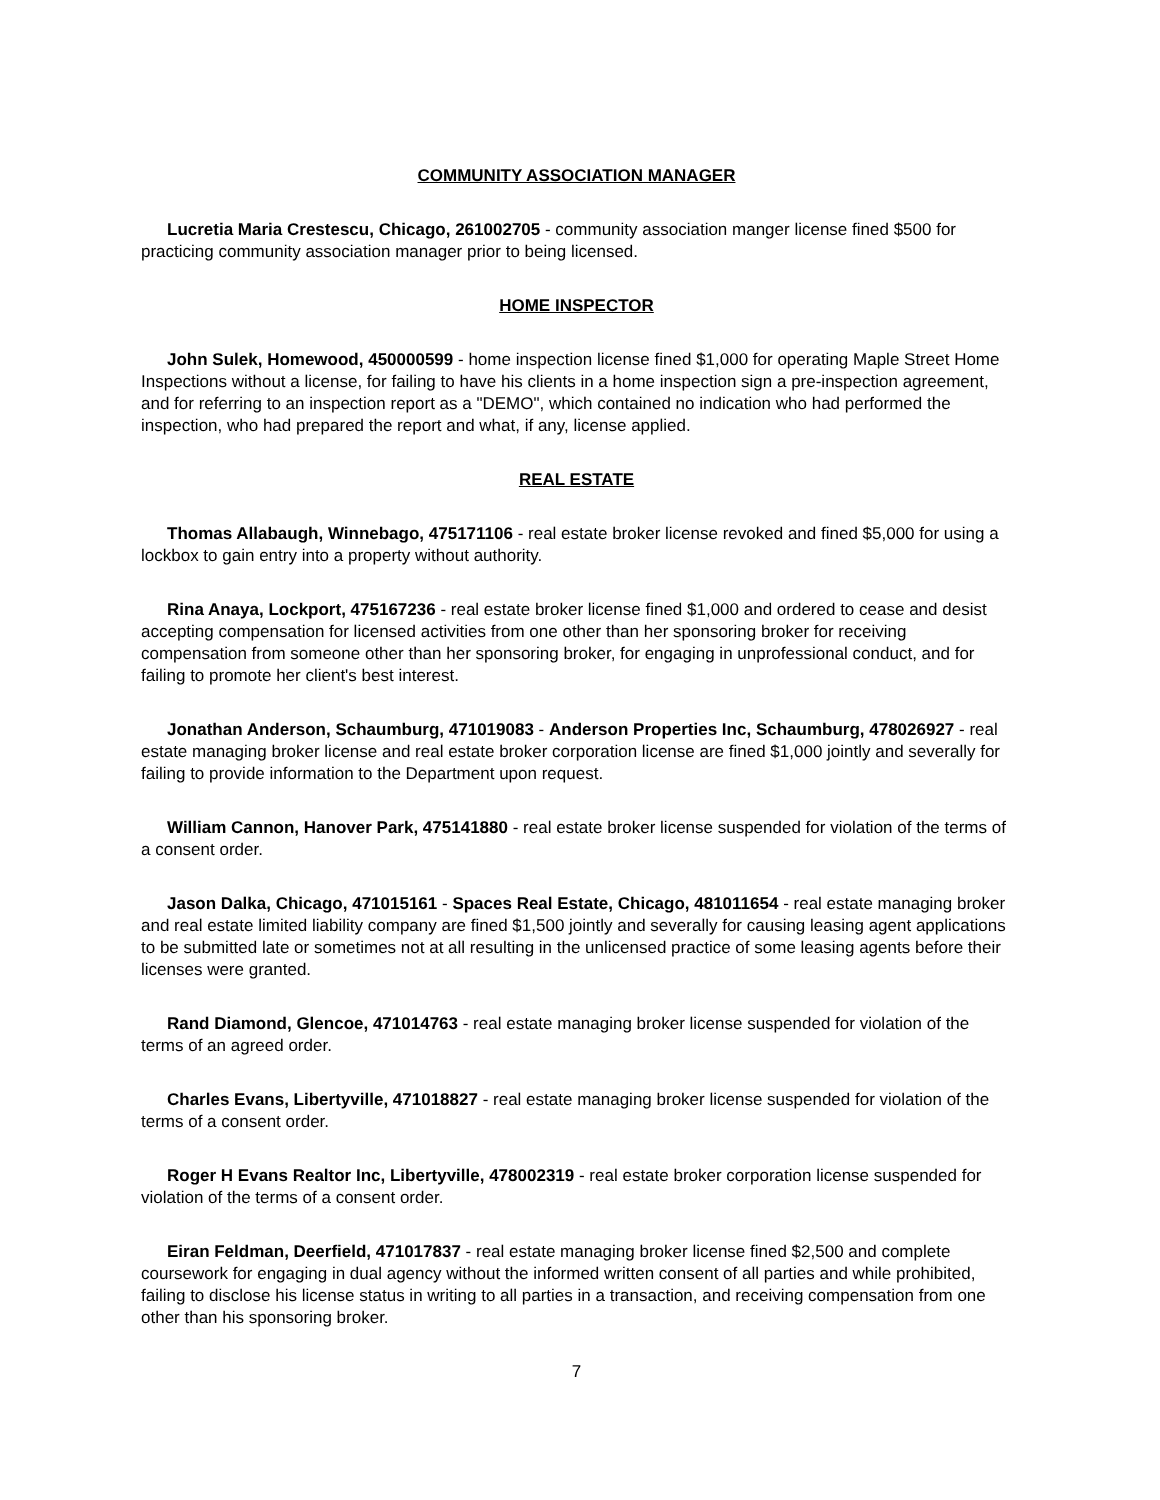COMMUNITY ASSOCIATION MANAGER
Lucretia Maria Crestescu, Chicago, 261002705 - community association manger license fined $500 for practicing community association manager prior to being licensed.
HOME INSPECTOR
John Sulek, Homewood, 450000599 - home inspection license fined $1,000 for operating Maple Street Home Inspections without a license, for failing to have his clients in a home inspection sign a pre-inspection agreement, and for referring to an inspection report as a "DEMO", which contained no indication who had performed the inspection, who had prepared the report and what, if any, license applied.
REAL ESTATE
Thomas Allabaugh, Winnebago, 475171106 - real estate broker license revoked and fined $5,000 for using a lockbox to gain entry into a property without authority.
Rina Anaya, Lockport, 475167236 - real estate broker license fined $1,000 and ordered to cease and desist accepting compensation for licensed activities from one other than her sponsoring broker for receiving compensation from someone other than her sponsoring broker, for engaging in unprofessional conduct, and for failing to promote her client's best interest.
Jonathan Anderson, Schaumburg, 471019083 - Anderson Properties Inc, Schaumburg, 478026927 - real estate managing broker license and real estate broker corporation license are fined $1,000 jointly and severally for failing to provide information to the Department upon request.
William Cannon, Hanover Park, 475141880 - real estate broker license suspended for violation of the terms of a consent order.
Jason Dalka, Chicago, 471015161 - Spaces Real Estate, Chicago, 481011654 - real estate managing broker and real estate limited liability company are fined $1,500 jointly and severally for causing leasing agent applications to be submitted late or sometimes not at all resulting in the unlicensed practice of some leasing agents before their licenses were granted.
Rand Diamond, Glencoe, 471014763 - real estate managing broker license suspended for violation of the terms of an agreed order.
Charles Evans, Libertyville, 471018827 - real estate managing broker license suspended for violation of the terms of a consent order.
Roger H Evans Realtor Inc, Libertyville, 478002319 - real estate broker corporation license suspended for violation of the terms of a consent order.
Eiran Feldman, Deerfield, 471017837 - real estate managing broker license fined $2,500 and complete coursework for engaging in dual agency without the informed written consent of all parties and while prohibited, failing to disclose his license status in writing to all parties in a transaction, and receiving compensation from one other than his sponsoring broker.
7